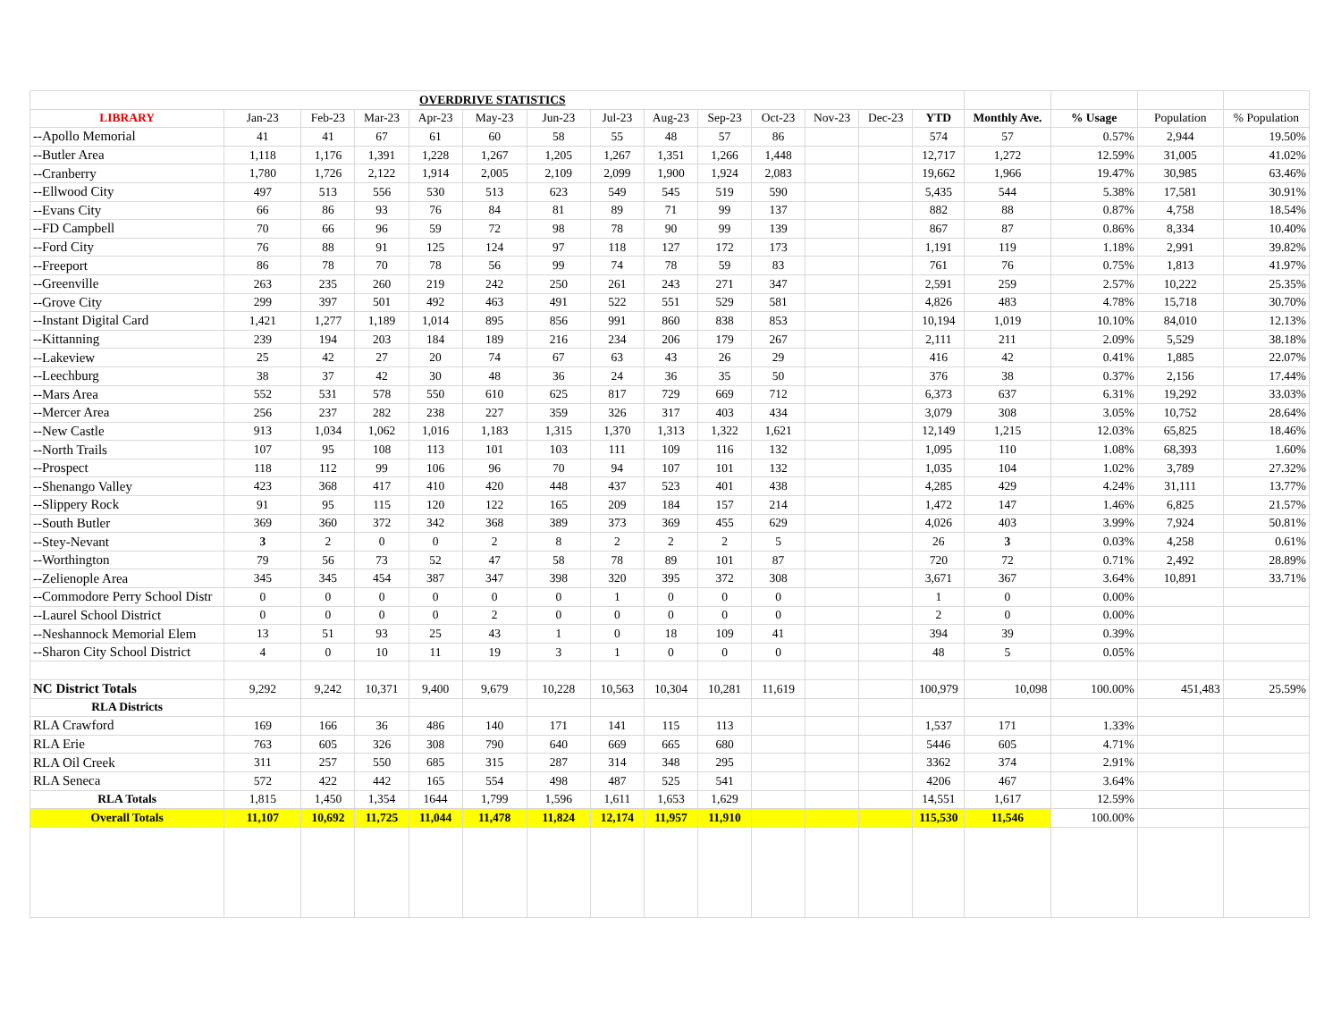| OVERDRIVE STATISTICS | | | | | | | | | | | | | | | | | |
| LIBRARY | Jan-23 | Feb-23 | Mar-23 | Apr-23 | May-23 | Jun-23 | Jul-23 | Aug-23 | Sep-23 | Oct-23 | Nov-23 | Dec-23 | YTD | Monthly Ave. | % Usage | Population | % Population |
| --Apollo Memorial | 41 | 41 | 67 | 61 | 60 | 58 | 55 | 48 | 57 | 86 | | | 574 | 57 | 0.57% | 2,944 | 19.50% |
| --Butler Area | 1,118 | 1,176 | 1,391 | 1,228 | 1,267 | 1,205 | 1,267 | 1,351 | 1,266 | 1,448 | | | 12,717 | 1,272 | 12.59% | 31,005 | 41.02% |
| --Cranberry | 1,780 | 1,726 | 2,122 | 1,914 | 2,005 | 2,109 | 2,099 | 1,900 | 1,924 | 2,083 | | | 19,662 | 1,966 | 19.47% | 30,985 | 63.46% |
| --Ellwood City | 497 | 513 | 556 | 530 | 513 | 623 | 549 | 545 | 519 | 590 | | | 5,435 | 544 | 5.38% | 17,581 | 30.91% |
| --Evans City | 66 | 86 | 93 | 76 | 84 | 81 | 89 | 71 | 99 | 137 | | | 882 | 88 | 0.87% | 4,758 | 18.54% |
| --FD Campbell | 70 | 66 | 96 | 59 | 72 | 98 | 78 | 90 | 99 | 139 | | | 867 | 87 | 0.86% | 8,334 | 10.40% |
| --Ford City | 76 | 88 | 91 | 125 | 124 | 97 | 118 | 127 | 172 | 173 | | | 1,191 | 119 | 1.18% | 2,991 | 39.82% |
| --Freeport | 86 | 78 | 70 | 78 | 56 | 99 | 74 | 78 | 59 | 83 | | | 761 | 76 | 0.75% | 1,813 | 41.97% |
| --Greenville | 263 | 235 | 260 | 219 | 242 | 250 | 261 | 243 | 271 | 347 | | | 2,591 | 259 | 2.57% | 10,222 | 25.35% |
| --Grove City | 299 | 397 | 501 | 492 | 463 | 491 | 522 | 551 | 529 | 581 | | | 4,826 | 483 | 4.78% | 15,718 | 30.70% |
| --Instant Digital Card | 1,421 | 1,277 | 1,189 | 1,014 | 895 | 856 | 991 | 860 | 838 | 853 | | | 10,194 | 1,019 | 10.10% | 84,010 | 12.13% |
| --Kittanning | 239 | 194 | 203 | 184 | 189 | 216 | 234 | 206 | 179 | 267 | | | 2,111 | 211 | 2.09% | 5,529 | 38.18% |
| --Lakeview | 25 | 42 | 27 | 20 | 74 | 67 | 63 | 43 | 26 | 29 | | | 416 | 42 | 0.41% | 1,885 | 22.07% |
| --Leechburg | 38 | 37 | 42 | 30 | 48 | 36 | 24 | 36 | 35 | 50 | | | 376 | 38 | 0.37% | 2,156 | 17.44% |
| --Mars Area | 552 | 531 | 578 | 550 | 610 | 625 | 817 | 729 | 669 | 712 | | | 6,373 | 637 | 6.31% | 19,292 | 33.03% |
| --Mercer Area | 256 | 237 | 282 | 238 | 227 | 359 | 326 | 317 | 403 | 434 | | | 3,079 | 308 | 3.05% | 10,752 | 28.64% |
| --New Castle | 913 | 1,034 | 1,062 | 1,016 | 1,183 | 1,315 | 1,370 | 1,313 | 1,322 | 1,621 | | | 12,149 | 1,215 | 12.03% | 65,825 | 18.46% |
| --North Trails | 107 | 95 | 108 | 113 | 101 | 103 | 111 | 109 | 116 | 132 | | | 1,095 | 110 | 1.08% | 68,393 | 1.60% |
| --Prospect | 118 | 112 | 99 | 106 | 96 | 70 | 94 | 107 | 101 | 132 | | | 1,035 | 104 | 1.02% | 3,789 | 27.32% |
| --Shenango Valley | 423 | 368 | 417 | 410 | 420 | 448 | 437 | 523 | 401 | 438 | | | 4,285 | 429 | 4.24% | 31,111 | 13.77% |
| --Slippery Rock | 91 | 95 | 115 | 120 | 122 | 165 | 209 | 184 | 157 | 214 | | | 1,472 | 147 | 1.46% | 6,825 | 21.57% |
| --South Butler | 369 | 360 | 372 | 342 | 368 | 389 | 373 | 369 | 455 | 629 | | | 4,026 | 403 | 3.99% | 7,924 | 50.81% |
| --Stey-Nevant | 3 | 2 | 0 | 0 | 2 | 8 | 2 | 2 | 2 | 5 | | | 26 | 3 | 0.03% | 4,258 | 0.61% |
| --Worthington | 79 | 56 | 73 | 52 | 47 | 58 | 78 | 89 | 101 | 87 | | | 720 | 72 | 0.71% | 2,492 | 28.89% |
| --Zelienople Area | 345 | 345 | 454 | 387 | 347 | 398 | 320 | 395 | 372 | 308 | | | 3,671 | 367 | 3.64% | 10,891 | 33.71% |
| --Commodore Perry School Distr | 0 | 0 | 0 | 0 | 0 | 0 | 1 | 0 | 0 | 0 | | | 1 | 0 | 0.00% | | |
| --Laurel School District | 0 | 0 | 0 | 0 | 2 | 0 | 0 | 0 | 0 | 0 | | | 2 | 0 | 0.00% | | |
| --Neshannock Memorial Elem | 13 | 51 | 93 | 25 | 43 | 1 | 0 | 18 | 109 | 41 | | | 394 | 39 | 0.39% | | |
| --Sharon City School District | 4 | 0 | 10 | 11 | 19 | 3 | 1 | 0 | 0 | 0 | | | 48 | 5 | 0.05% | | |
| NC District Totals | 9,292 | 9,242 | 10,371 | 9,400 | 9,679 | 10,228 | 10,563 | 10,304 | 10,281 | 11,619 | | | 100,979 | 10,098 | 100.00% | 451,483 | 25.59% |
| RLA Districts | | | | | | | | | | | | | | | | | |
| RLA Crawford | 169 | 166 | 36 | 486 | 140 | 171 | 141 | 115 | 113 | | | | 1,537 | 171 | 1.33% | | |
| RLA Erie | 763 | 605 | 326 | 308 | 790 | 640 | 669 | 665 | 680 | | | | 5446 | 605 | 4.71% | | |
| RLA Oil Creek | 311 | 257 | 550 | 685 | 315 | 287 | 314 | 348 | 295 | | | | 3362 | 374 | 2.91% | | |
| RLA Seneca | 572 | 422 | 442 | 165 | 554 | 498 | 487 | 525 | 541 | | | | 4206 | 467 | 3.64% | | |
| RLA Totals | 1,815 | 1,450 | 1,354 | 1644 | 1,799 | 1,596 | 1,611 | 1,653 | 1,629 | | | | 14,551 | 1,617 | 12.59% | | |
| Overall Totals | 11,107 | 10,692 | 11,725 | 11,044 | 11,478 | 11,824 | 12,174 | 11,957 | 11,910 | | | | 115,530 | 11,546 | 100.00% | | |